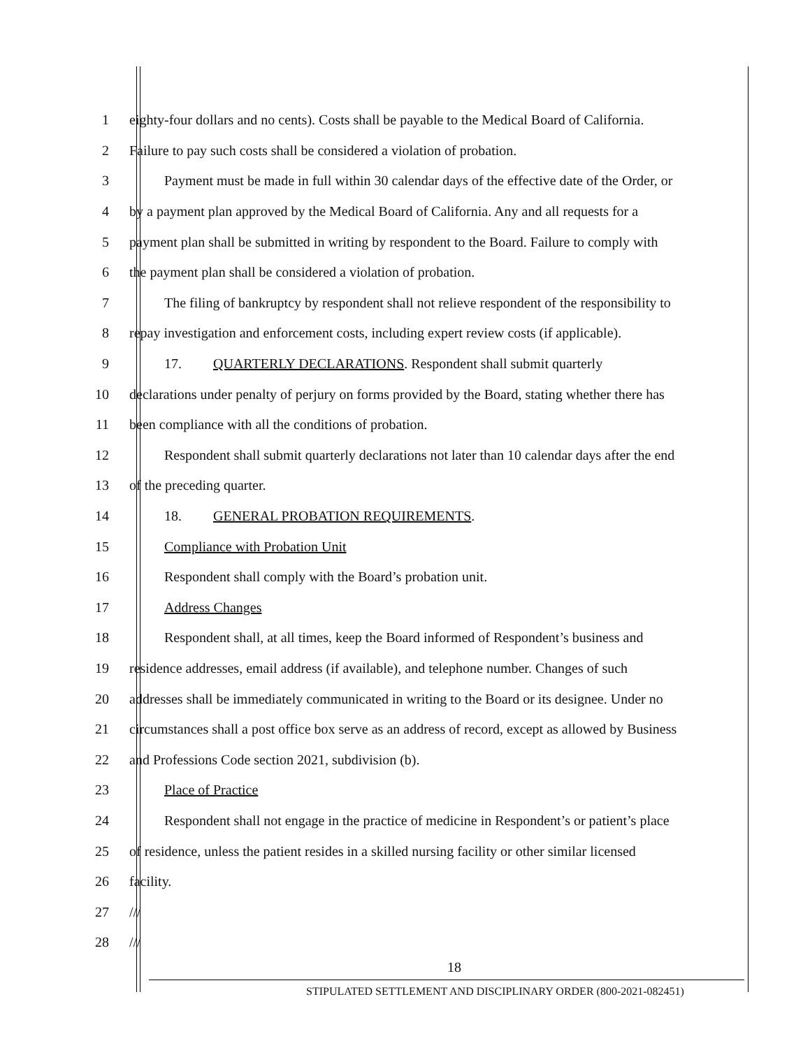1 eighty-four dollars and no cents). Costs shall be payable to the Medical Board of California.
2 Failure to pay such costs shall be considered a violation of probation.
3 Payment must be made in full within 30 calendar days of the effective date of the Order, or
4 by a payment plan approved by the Medical Board of California. Any and all requests for a
5 payment plan shall be submitted in writing by respondent to the Board. Failure to comply with
6 the payment plan shall be considered a violation of probation.
7 The filing of bankruptcy by respondent shall not relieve respondent of the responsibility to
8 repay investigation and enforcement costs, including expert review costs (if applicable).
9 17. QUARTERLY DECLARATIONS. Respondent shall submit quarterly
10 declarations under penalty of perjury on forms provided by the Board, stating whether there has
11 been compliance with all the conditions of probation.
12 Respondent shall submit quarterly declarations not later than 10 calendar days after the end
13 of the preceding quarter.
14 18. GENERAL PROBATION REQUIREMENTS.
15 Compliance with Probation Unit
16 Respondent shall comply with the Board’s probation unit.
17 Address Changes
18 Respondent shall, at all times, keep the Board informed of Respondent’s business and
19 residence addresses, email address (if available), and telephone number. Changes of such
20 addresses shall be immediately communicated in writing to the Board or its designee. Under no
21 circumstances shall a post office box serve as an address of record, except as allowed by Business
22 and Professions Code section 2021, subdivision (b).
23 Place of Practice
24 Respondent shall not engage in the practice of medicine in Respondent’s or patient’s place
25 of residence, unless the patient resides in a skilled nursing facility or other similar licensed
26 facility.
27 ///
28 ///
18
STIPULATED SETTLEMENT AND DISCIPLINARY ORDER (800-2021-082451)